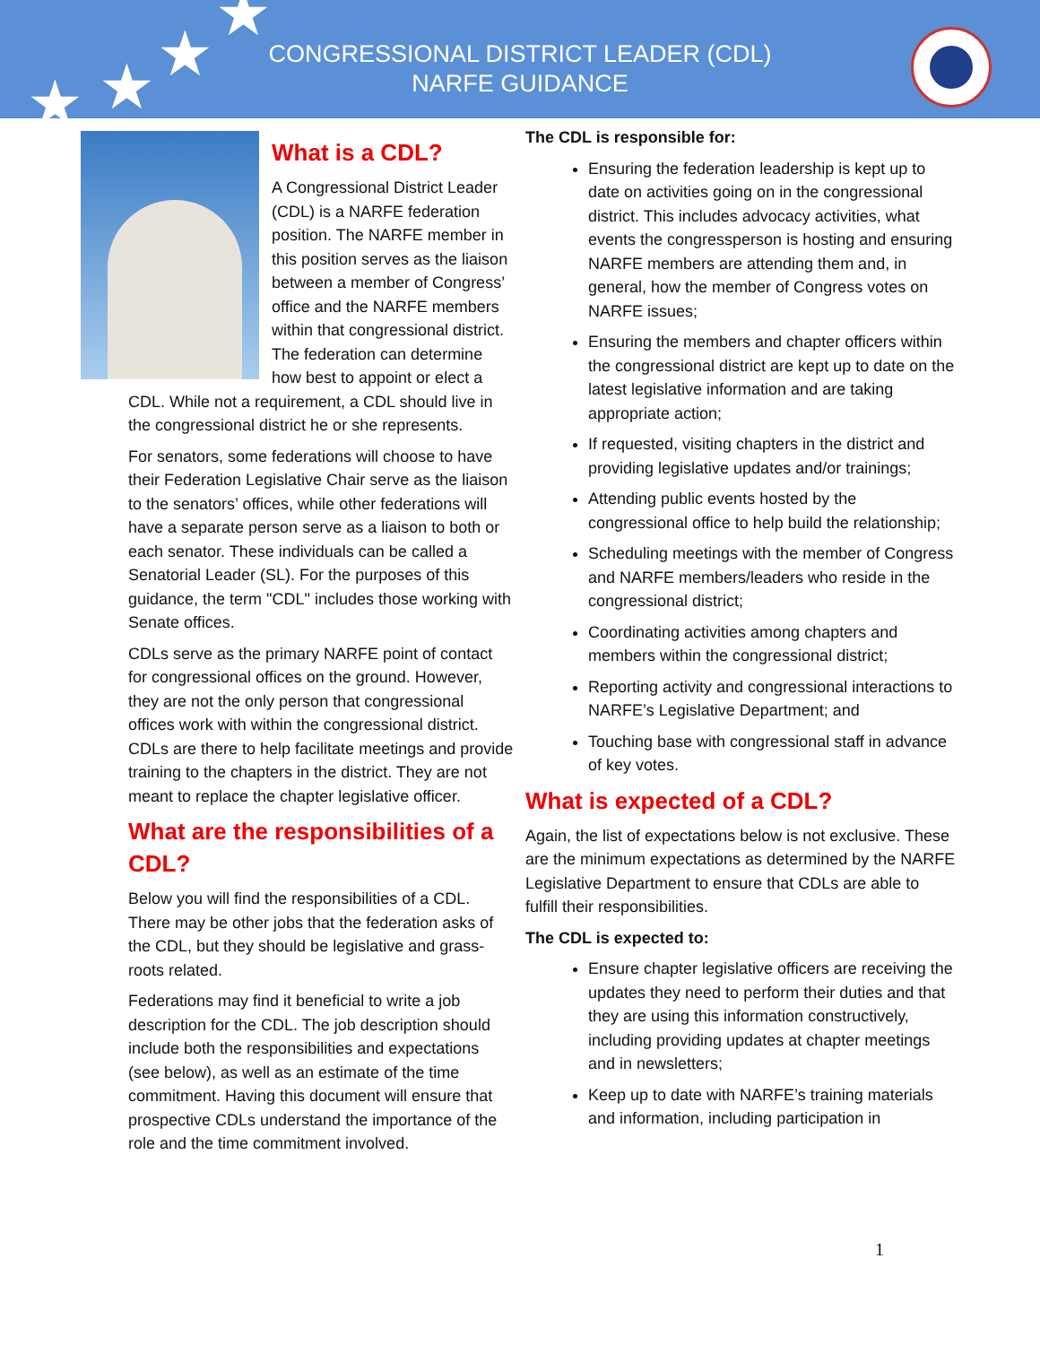★ ★ ★
★
CONGRESSIONAL DISTRICT LEADER (CDL)
NARFE GUIDANCE
What is a CDL?
A Congressional District Leader (CDL) is a NARFE federation position. The NARFE member in this position serves as the liaison between a member of Congress’ office and the NARFE members within that congressional district. The federation can determine how best to appoint or elect a CDL. While not a requirement, a CDL should live in the congressional district he or she represents.
For senators, some federations will choose to have their Federation Legislative Chair serve as the liaison to the senators’ offices, while other federations will have a separate person serve as a liaison to both or each senator. These individuals can be called a Senatorial Leader (SL). For the purposes of this guidance, the term "CDL" includes those working with Senate offices.
CDLs serve as the primary NARFE point of contact for congressional offices on the ground. However, they are not the only person that congressional offices work with within the congressional district. CDLs are there to help facilitate meetings and provide training to the chapters in the district. They are not meant to replace the chapter legislative officer.
What are the responsibilities of a CDL?
Below you will find the responsibilities of a CDL. There may be other jobs that the federation asks of the CDL, but they should be legislative and grass-roots related.
Federations may find it beneficial to write a job description for the CDL. The job description should include both the responsibilities and expectations (see below), as well as an estimate of the time commitment. Having this document will ensure that prospective CDLs understand the importance of the role and the time commitment involved.
The CDL is responsible for:
Ensuring the federation leadership is kept up to date on activities going on in the congressional district. This includes advocacy activities, what events the congressperson is hosting and ensuring NARFE members are attending them and, in general, how the member of Congress votes on NARFE issues;
Ensuring the members and chapter officers within the congressional district are kept up to date on the latest legislative information and are taking appropriate action;
If requested, visiting chapters in the district and providing legislative updates and/or trainings;
Attending public events hosted by the congressional office to help build the relationship;
Scheduling meetings with the member of Congress and NARFE members/leaders who reside in the congressional district;
Coordinating activities among chapters and members within the congressional district;
Reporting activity and congressional interactions to NARFE’s Legislative Department; and
Touching base with congressional staff in advance of key votes.
What is expected of a CDL?
Again, the list of expectations below is not exclusive. These are the minimum expectations as determined by the NARFE Legislative Department to ensure that CDLs are able to fulfill their responsibilities.
The CDL is expected to:
Ensure chapter legislative officers are receiving the updates they need to perform their duties and that they are using this information constructively, including providing updates at chapter meetings and in newsletters;
Keep up to date with NARFE’s training materials and information, including participation in
1